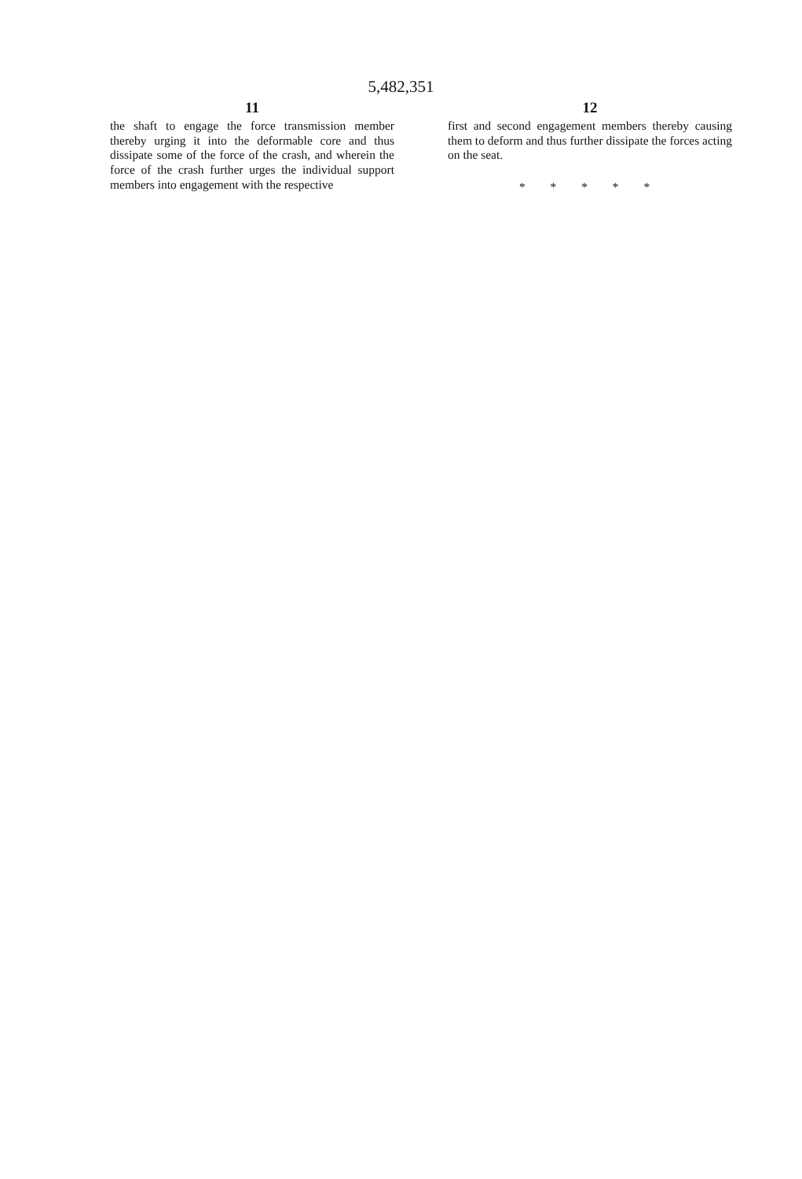5,482,351
11
the shaft to engage the force transmission member thereby urging it into the deformable core and thus dissipate some of the force of the crash, and wherein the force of the crash further urges the individual support members into engagement with the respective
12
first and second engagement members thereby causing them to deform and thus further dissipate the forces acting on the seat.
* * * * *